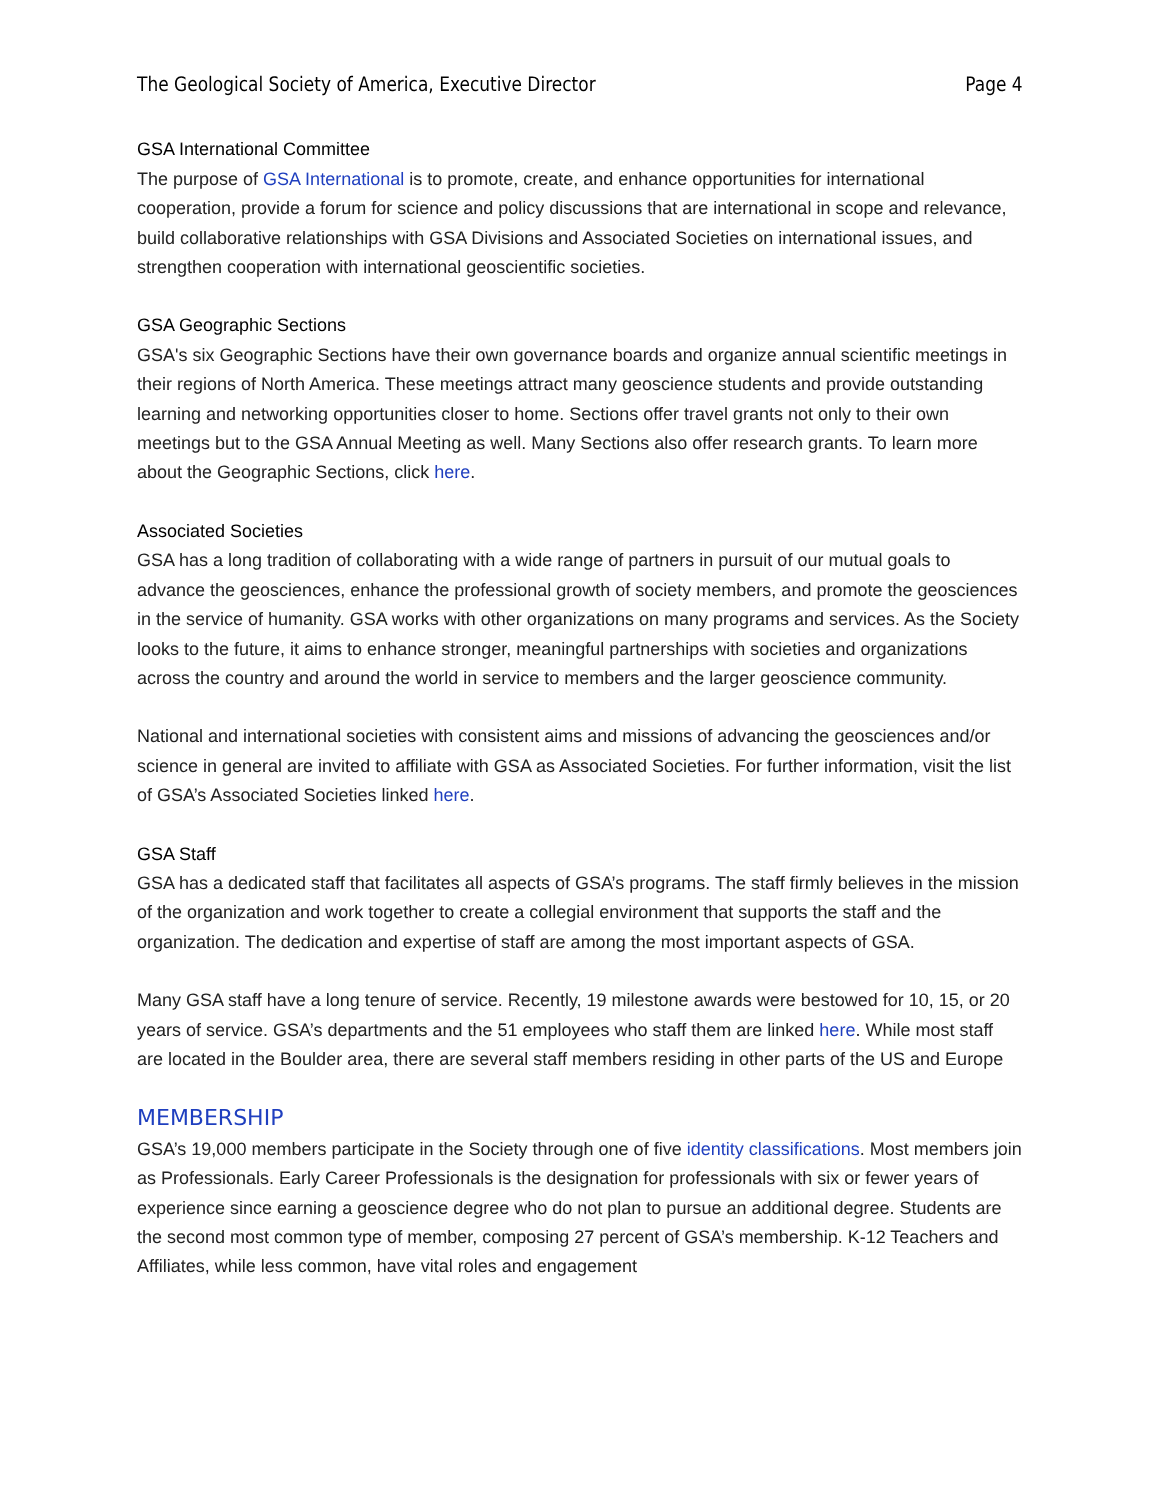The Geological Society of America, Executive Director Page 4
GSA International Committee
The purpose of GSA International is to promote, create, and enhance opportunities for international cooperation, provide a forum for science and policy discussions that are international in scope and relevance, build collaborative relationships with GSA Divisions and Associated Societies on international issues, and strengthen cooperation with international geoscientific societies.
GSA Geographic Sections
GSA's six Geographic Sections have their own governance boards and organize annual scientific meetings in their regions of North America. These meetings attract many geoscience students and provide outstanding learning and networking opportunities closer to home. Sections offer travel grants not only to their own meetings but to the GSA Annual Meeting as well. Many Sections also offer research grants. To learn more about the Geographic Sections, click here.
Associated Societies
GSA has a long tradition of collaborating with a wide range of partners in pursuit of our mutual goals to advance the geosciences, enhance the professional growth of society members, and promote the geosciences in the service of humanity. GSA works with other organizations on many programs and services. As the Society looks to the future, it aims to enhance stronger, meaningful partnerships with societies and organizations across the country and around the world in service to members and the larger geoscience community.
National and international societies with consistent aims and missions of advancing the geosciences and/or science in general are invited to affiliate with GSA as Associated Societies. For further information, visit the list of GSA’s Associated Societies linked here.
GSA Staff
GSA has a dedicated staff that facilitates all aspects of GSA’s programs. The staff firmly believes in the mission of the organization and work together to create a collegial environment that supports the staff and the organization. The dedication and expertise of staff are among the most important aspects of GSA.
Many GSA staff have a long tenure of service. Recently, 19 milestone awards were bestowed for 10, 15, or 20 years of service. GSA’s departments and the 51 employees who staff them are linked here. While most staff are located in the Boulder area, there are several staff members residing in other parts of the US and Europe
MEMBERSHIP
GSA’s 19,000 members participate in the Society through one of five identity classifications. Most members join as Professionals. Early Career Professionals is the designation for professionals with six or fewer years of experience since earning a geoscience degree who do not plan to pursue an additional degree. Students are the second most common type of member, composing 27 percent of GSA’s membership. K-12 Teachers and Affiliates, while less common, have vital roles and engagement